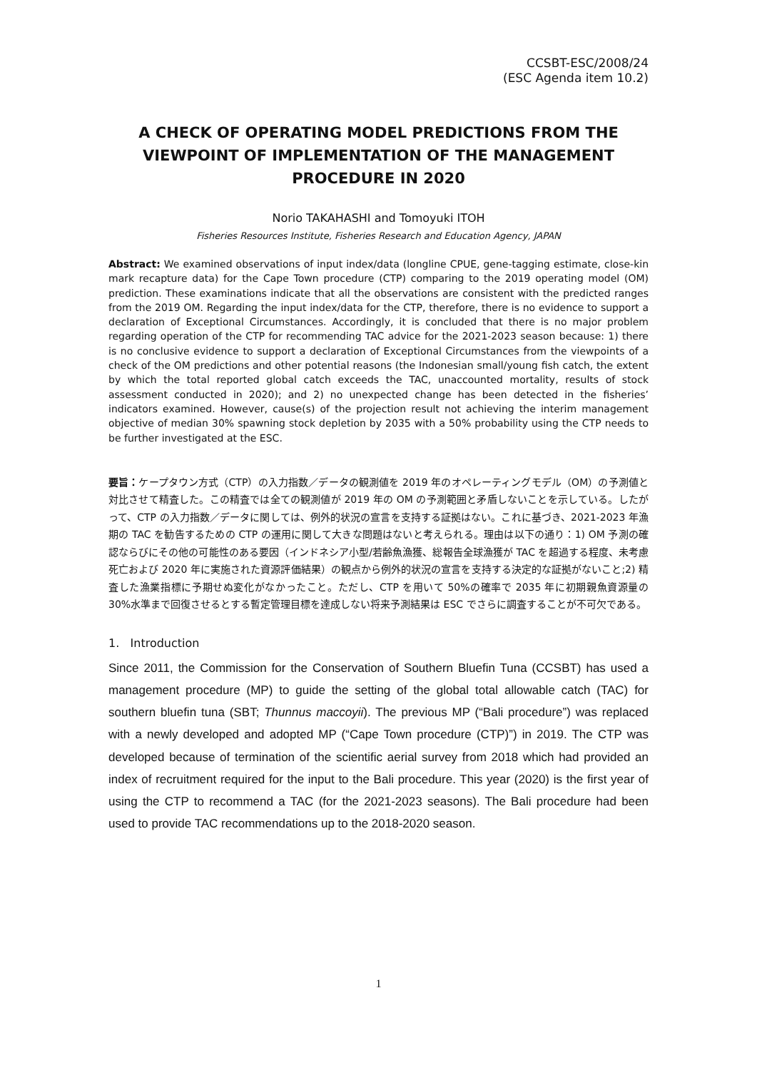CCSBT-ESC/2008/24
(ESC Agenda item 10.2)
A CHECK OF OPERATING MODEL PREDICTIONS FROM THE VIEWPOINT OF IMPLEMENTATION OF THE MANAGEMENT PROCEDURE IN 2020
Norio TAKAHASHI and Tomoyuki ITOH
Fisheries Resources Institute, Fisheries Research and Education Agency, JAPAN
Abstract: We examined observations of input index/data (longline CPUE, gene-tagging estimate, close-kin mark recapture data) for the Cape Town procedure (CTP) comparing to the 2019 operating model (OM) prediction. These examinations indicate that all the observations are consistent with the predicted ranges from the 2019 OM. Regarding the input index/data for the CTP, therefore, there is no evidence to support a declaration of Exceptional Circumstances. Accordingly, it is concluded that there is no major problem regarding operation of the CTP for recommending TAC advice for the 2021-2023 season because: 1) there is no conclusive evidence to support a declaration of Exceptional Circumstances from the viewpoints of a check of the OM predictions and other potential reasons (the Indonesian small/young fish catch, the extent by which the total reported global catch exceeds the TAC, unaccounted mortality, results of stock assessment conducted in 2020); and 2) no unexpected change has been detected in the fisheries’ indicators examined. However, cause(s) of the projection result not achieving the interim management objective of median 30% spawning stock depletion by 2035 with a 50% probability using the CTP needs to be further investigated at the ESC.
要旨：ケープタウン方式（CTP）の入力指数／データの観測値を 2019 年のオペレーティングモデル（OM）の予測値と対比させて精査した。この精査では全ての観測値が 2019 年の OM の予測範囲と矛盾しないことを示している。したがって、CTP の入力指数／データに関しては、例外的状況の宣言を支持する証拠はない。これに基づき、2021-2023 年漁期の TAC を勧告するための CTP の運用に関して大きな問題はないと考えられる。理由は以下の通り：1) OM 予測の確認ならびにその他の可能性のある要因（インドネシア小型/若齢魚漁獲、総報告全球漁獲が TAC を超過する程度、未考慮死亡および 2020 年に実施された資源評価結果）の観点から例外的状況の宣言を支持する決定的な証拠がないこと;2) 精査した漁業指標に予期せぬ変化がなかったこと。ただし、CTP を用いて 50%の確率で 2035 年に初期親魚資源量の 30%水準まで回復させるとする暫定管理目標を達成しない将来予測結果は ESC でさらに調査することが不可欠である。
1. Introduction
Since 2011, the Commission for the Conservation of Southern Bluefin Tuna (CCSBT) has used a management procedure (MP) to guide the setting of the global total allowable catch (TAC) for southern bluefin tuna (SBT; Thunnus maccoyii). The previous MP (“Bali procedure”) was replaced with a newly developed and adopted MP (“Cape Town procedure (CTP)”) in 2019. The CTP was developed because of termination of the scientific aerial survey from 2018 which had provided an index of recruitment required for the input to the Bali procedure. This year (2020) is the first year of using the CTP to recommend a TAC (for the 2021-2023 seasons). The Bali procedure had been used to provide TAC recommendations up to the 2018-2020 season.
1